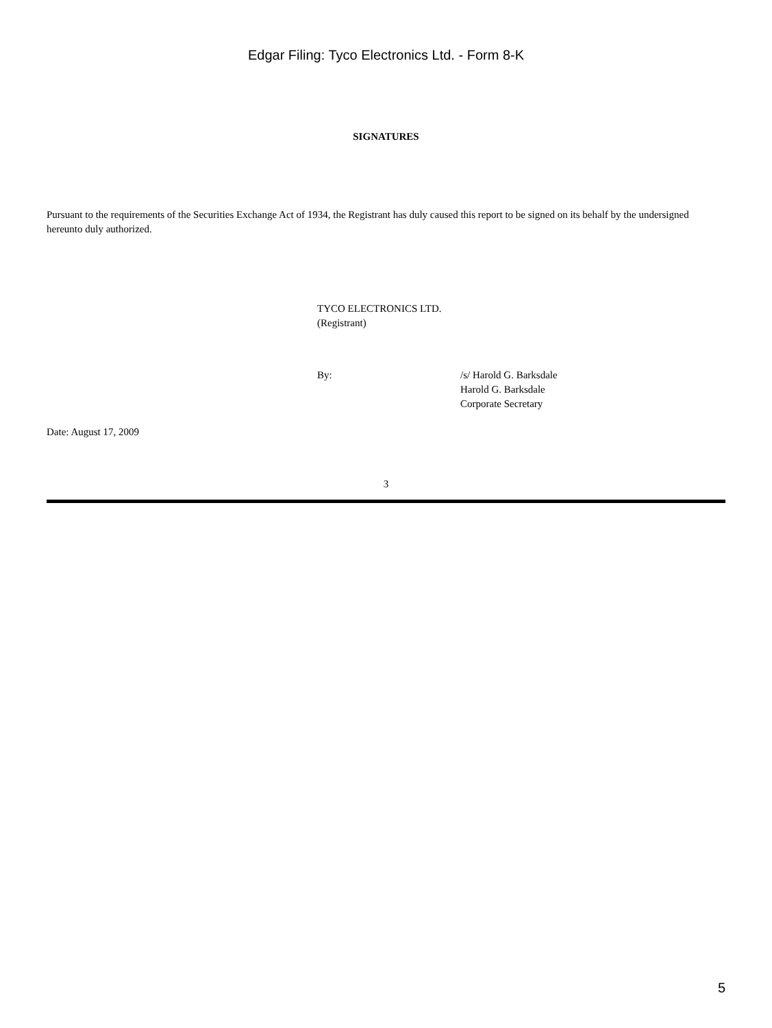Edgar Filing: Tyco Electronics Ltd. - Form 8-K
SIGNATURES
Pursuant to the requirements of the Securities Exchange Act of 1934, the Registrant has duly caused this report to be signed on its behalf by the undersigned hereunto duly authorized.
TYCO ELECTRONICS LTD.
(Registrant)
By: /s/ Harold G. Barksdale
Harold G. Barksdale
Corporate Secretary
Date: August 17, 2009
3
5